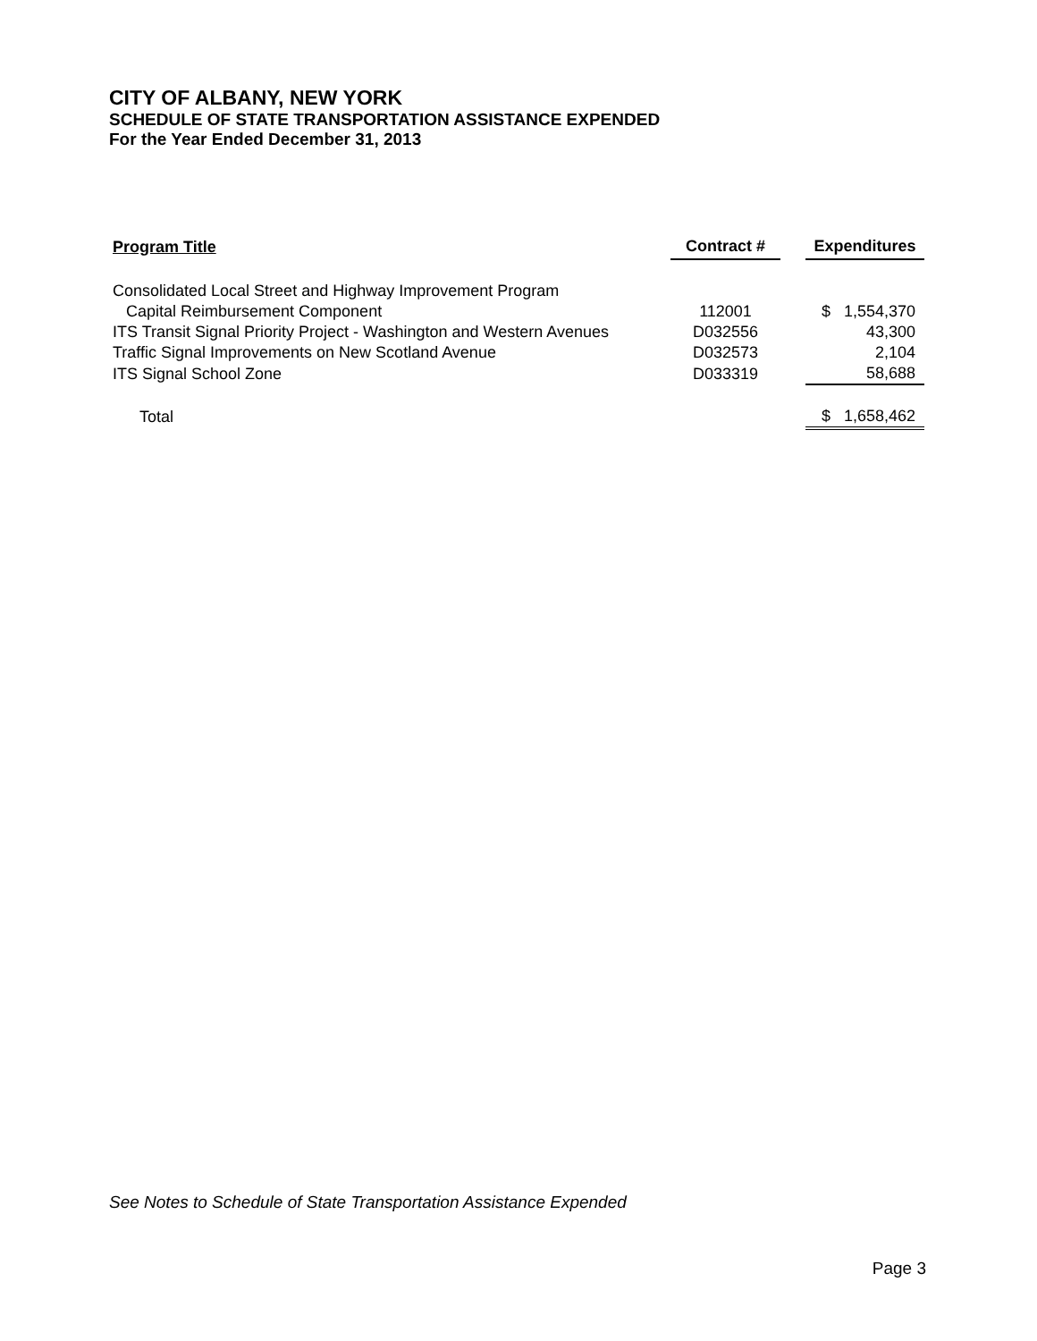CITY OF ALBANY, NEW YORK
SCHEDULE OF STATE TRANSPORTATION ASSISTANCE EXPENDED
For the Year Ended December 31, 2013
| Program Title | Contract # | | Expenditures |
| Consolidated Local Street and Highway Improvement Program | | | |
| Capital Reimbursement Component | 112001 | | $ 1,554,370 |
| ITS Transit Signal Priority Project - Washington and Western Avenues | D032556 | | 43,300 |
| Traffic Signal Improvements on New Scotland Avenue | D032573 | | 2,104 |
| ITS Signal School Zone | D033319 | | 58,688 |
| Total | | | $ 1,658,462 |
See Notes to Schedule of State Transportation Assistance Expended
Page 3